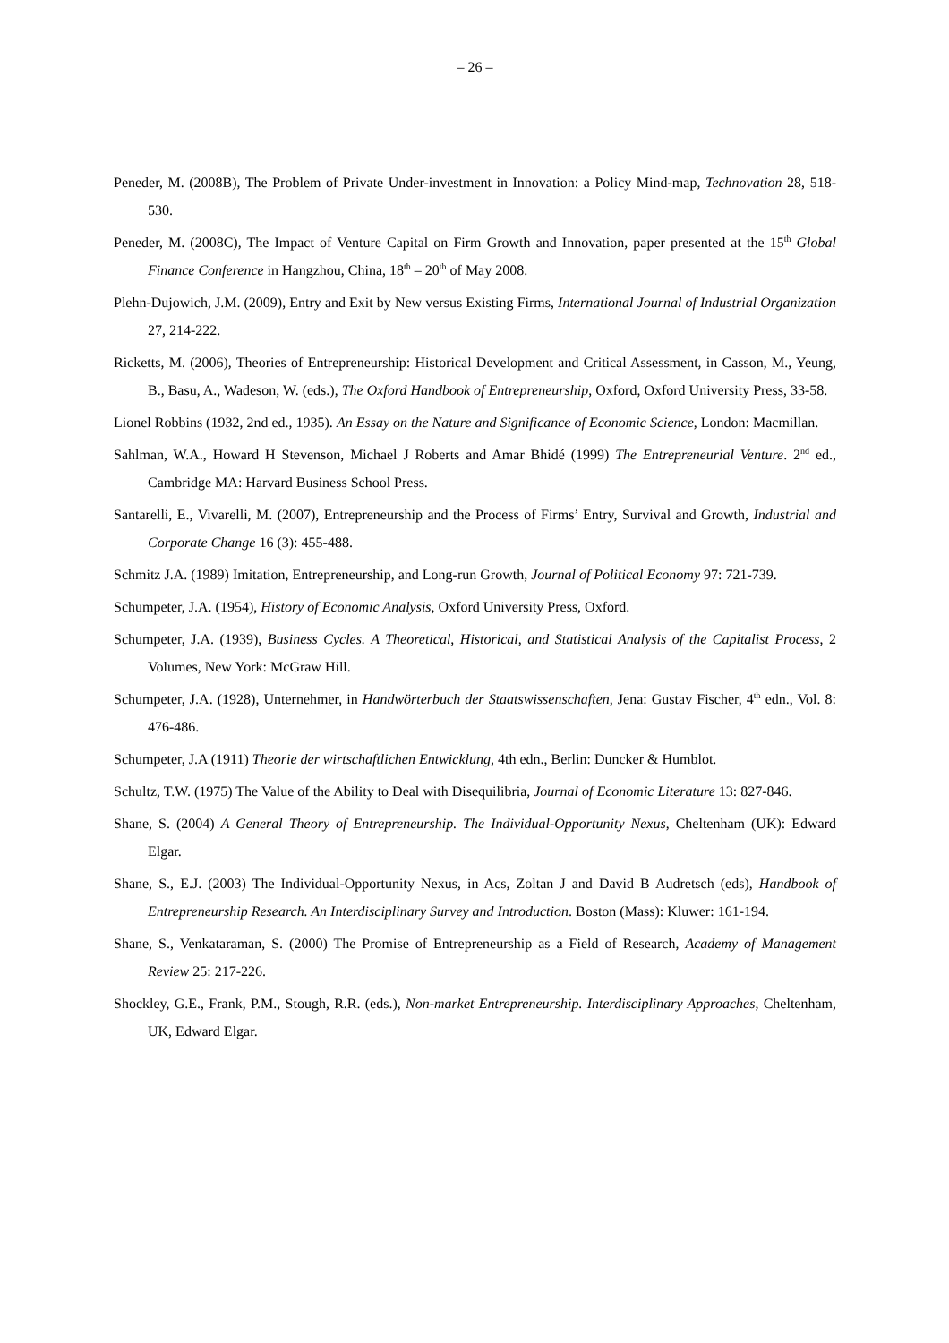– 26 –
Peneder, M. (2008B), The Problem of Private Under-investment in Innovation: a Policy Mind-map, Technovation 28, 518-530.
Peneder, M. (2008C), The Impact of Venture Capital on Firm Growth and Innovation, paper presented at the 15<sup>th</sup> Global Finance Conference in Hangzhou, China, 18<sup>th</sup> – 20<sup>th</sup> of May 2008.
Plehn-Dujowich, J.M. (2009), Entry and Exit by New versus Existing Firms, International Journal of Industrial Organization 27, 214-222.
Ricketts, M. (2006), Theories of Entrepreneurship: Historical Development and Critical Assessment, in Casson, M., Yeung, B., Basu, A., Wadeson, W. (eds.), The Oxford Handbook of Entrepreneurship, Oxford, Oxford University Press, 33-58.
Lionel Robbins (1932, 2nd ed., 1935). An Essay on the Nature and Significance of Economic Science, London: Macmillan.
Sahlman, W.A., Howard H Stevenson, Michael J Roberts and Amar Bhidé (1999) The Entrepreneurial Venture. 2<sup>nd</sup> ed., Cambridge MA: Harvard Business School Press.
Santarelli, E., Vivarelli, M. (2007), Entrepreneurship and the Process of Firms’ Entry, Survival and Growth, Industrial and Corporate Change 16 (3): 455-488.
Schmitz J.A. (1989) Imitation, Entrepreneurship, and Long-run Growth, Journal of Political Economy 97: 721-739.
Schumpeter, J.A. (1954), History of Economic Analysis, Oxford University Press, Oxford.
Schumpeter, J.A. (1939), Business Cycles. A Theoretical, Historical, and Statistical Analysis of the Capitalist Process, 2 Volumes, New York: McGraw Hill.
Schumpeter, J.A. (1928), Unternehmer, in Handwörterbuch der Staatswissenschaften, Jena: Gustav Fischer, 4<sup>th</sup> edn., Vol. 8: 476-486.
Schumpeter, J.A (1911) Theorie der wirtschaftlichen Entwicklung, 4th edn., Berlin: Duncker & Humblot.
Schultz, T.W. (1975) The Value of the Ability to Deal with Disequilibria, Journal of Economic Literature 13: 827-846.
Shane, S. (2004) A General Theory of Entrepreneurship. The Individual-Opportunity Nexus, Cheltenham (UK): Edward Elgar.
Shane, S., E.J. (2003) The Individual-Opportunity Nexus, in Acs, Zoltan J and David B Audretsch (eds), Handbook of Entrepreneurship Research. An Interdisciplinary Survey and Introduction. Boston (Mass): Kluwer: 161-194.
Shane, S., Venkataraman, S. (2000) The Promise of Entrepreneurship as a Field of Research, Academy of Management Review 25: 217-226.
Shockley, G.E., Frank, P.M., Stough, R.R. (eds.), Non-market Entrepreneurship. Interdisciplinary Approaches, Cheltenham, UK, Edward Elgar.